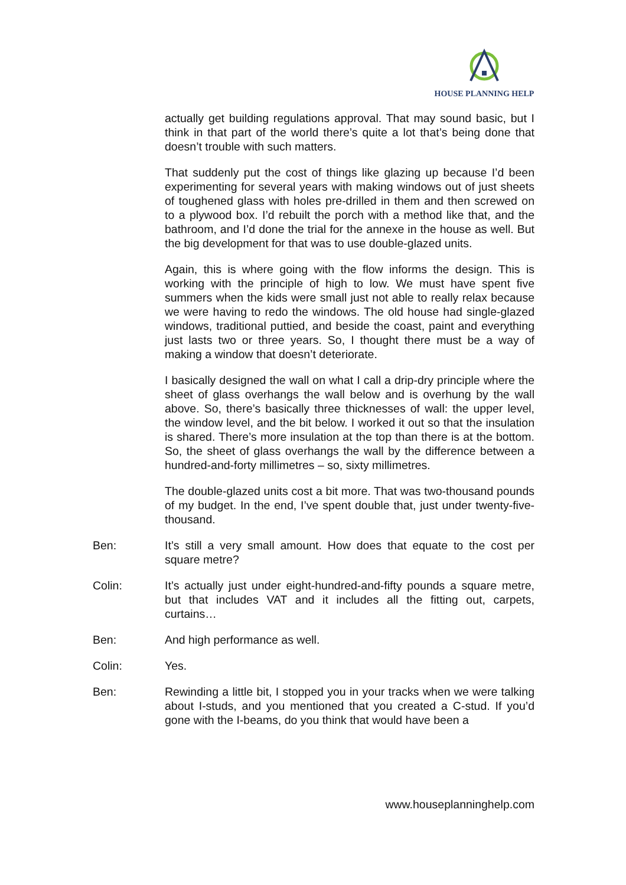HOUSE PLANNING HELP
actually get building regulations approval. That may sound basic, but I think in that part of the world there’s quite a lot that’s being done that doesn’t trouble with such matters.
That suddenly put the cost of things like glazing up because I’d been experimenting for several years with making windows out of just sheets of toughened glass with holes pre-drilled in them and then screwed on to a plywood box. I’d rebuilt the porch with a method like that, and the bathroom, and I’d done the trial for the annexe in the house as well. But the big development for that was to use double-glazed units.
Again, this is where going with the flow informs the design. This is working with the principle of high to low. We must have spent five summers when the kids were small just not able to really relax because we were having to redo the windows. The old house had single-glazed windows, traditional puttied, and beside the coast, paint and everything just lasts two or three years. So, I thought there must be a way of making a window that doesn’t deteriorate.
I basically designed the wall on what I call a drip-dry principle where the sheet of glass overhangs the wall below and is overhung by the wall above. So, there’s basically three thicknesses of wall: the upper level, the window level, and the bit below. I worked it out so that the insulation is shared. There’s more insulation at the top than there is at the bottom. So, the sheet of glass overhangs the wall by the difference between a hundred-and-forty millimetres – so, sixty millimetres.
The double-glazed units cost a bit more. That was two-thousand pounds of my budget. In the end, I’ve spent double that, just under twenty-five-thousand.
Ben: It’s still a very small amount. How does that equate to the cost per square metre?
Colin: It’s actually just under eight-hundred-and-fifty pounds a square metre, but that includes VAT and it includes all the fitting out, carpets, curtains…
Ben: And high performance as well.
Colin: Yes.
Ben: Rewinding a little bit, I stopped you in your tracks when we were talking about I-studs, and you mentioned that you created a C-stud. If you’d gone with the I-beams, do you think that would have been a
www.houseplanninghelp.com